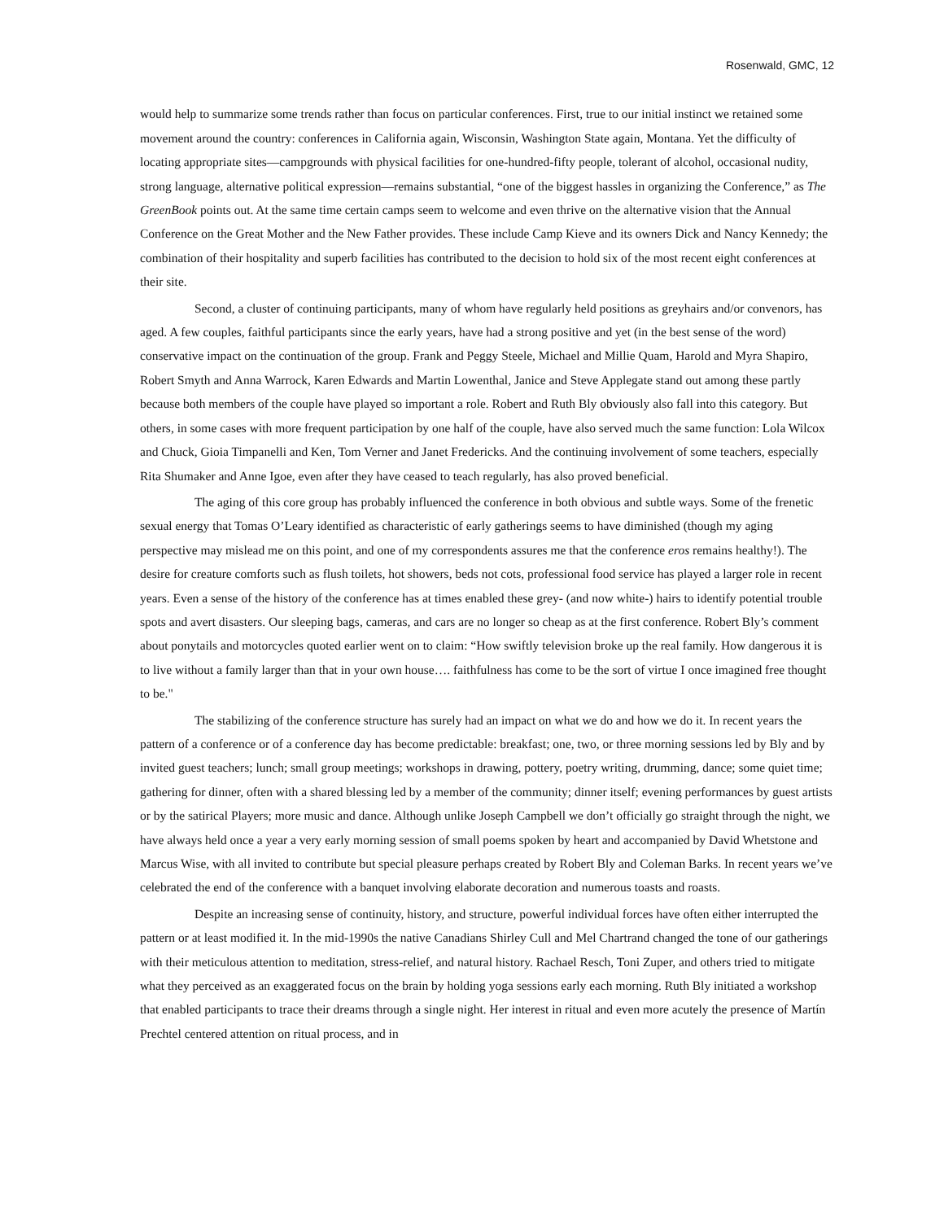Rosenwald, GMC, 12
would help to summarize some trends rather than focus on particular conferences. First, true to our initial instinct we retained some movement around the country: conferences in California again, Wisconsin, Washington State again, Montana. Yet the difficulty of locating appropriate sites—campgrounds with physical facilities for one-hundred-fifty people, tolerant of alcohol, occasional nudity, strong language, alternative political expression—remains substantial, “one of the biggest hassles in organizing the Conference,” as The GreenBook points out. At the same time certain camps seem to welcome and even thrive on the alternative vision that the Annual Conference on the Great Mother and the New Father provides. These include Camp Kieve and its owners Dick and Nancy Kennedy; the combination of their hospitality and superb facilities has contributed to the decision to hold six of the most recent eight conferences at their site.
Second, a cluster of continuing participants, many of whom have regularly held positions as greyhairs and/or convenors, has aged. A few couples, faithful participants since the early years, have had a strong positive and yet (in the best sense of the word) conservative impact on the continuation of the group. Frank and Peggy Steele, Michael and Millie Quam, Harold and Myra Shapiro, Robert Smyth and Anna Warrock, Karen Edwards and Martin Lowenthal, Janice and Steve Applegate stand out among these partly because both members of the couple have played so important a role. Robert and Ruth Bly obviously also fall into this category. But others, in some cases with more frequent participation by one half of the couple, have also served much the same function: Lola Wilcox and Chuck, Gioia Timpanelli and Ken, Tom Verner and Janet Fredericks. And the continuing involvement of some teachers, especially Rita Shumaker and Anne Igoe, even after they have ceased to teach regularly, has also proved beneficial.
The aging of this core group has probably influenced the conference in both obvious and subtle ways. Some of the frenetic sexual energy that Tomas O’Leary identified as characteristic of early gatherings seems to have diminished (though my aging perspective may mislead me on this point, and one of my correspondents assures me that the conference eros remains healthy!). The desire for creature comforts such as flush toilets, hot showers, beds not cots, professional food service has played a larger role in recent years. Even a sense of the history of the conference has at times enabled these grey- (and now white-) hairs to identify potential trouble spots and avert disasters. Our sleeping bags, cameras, and cars are no longer so cheap as at the first conference. Robert Bly’s comment about ponytails and motorcycles quoted earlier went on to claim: “How swiftly television broke up the real family. How dangerous it is to live without a family larger than that in your own house…. faithfulness has come to be the sort of virtue I once imagined free thought to be."
The stabilizing of the conference structure has surely had an impact on what we do and how we do it. In recent years the pattern of a conference or of a conference day has become predictable: breakfast; one, two, or three morning sessions led by Bly and by invited guest teachers; lunch; small group meetings; workshops in drawing, pottery, poetry writing, drumming, dance; some quiet time; gathering for dinner, often with a shared blessing led by a member of the community; dinner itself; evening performances by guest artists or by the satirical Players; more music and dance. Although unlike Joseph Campbell we don’t officially go straight through the night, we have always held once a year a very early morning session of small poems spoken by heart and accompanied by David Whetstone and Marcus Wise, with all invited to contribute but special pleasure perhaps created by Robert Bly and Coleman Barks. In recent years we’ve celebrated the end of the conference with a banquet involving elaborate decoration and numerous toasts and roasts.
Despite an increasing sense of continuity, history, and structure, powerful individual forces have often either interrupted the pattern or at least modified it. In the mid-1990s the native Canadians Shirley Cull and Mel Chartrand changed the tone of our gatherings with their meticulous attention to meditation, stress-relief, and natural history. Rachael Resch, Toni Zuper, and others tried to mitigate what they perceived as an exaggerated focus on the brain by holding yoga sessions early each morning. Ruth Bly initiated a workshop that enabled participants to trace their dreams through a single night. Her interest in ritual and even more acutely the presence of Martín Prechtel centered attention on ritual process, and in